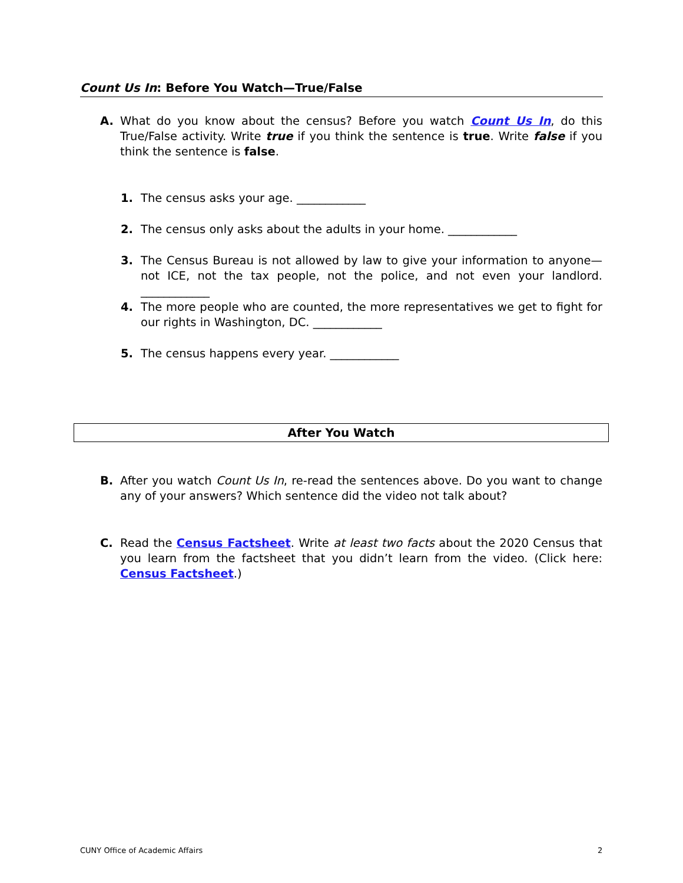Count Us In: Before You Watch—True/False
A. What do you know about the census? Before you watch Count Us In, do this True/False activity. Write true if you think the sentence is true. Write false if you think the sentence is false.
1. The census asks your age. ____________
2. The census only asks about the adults in your home. ____________
3. The Census Bureau is not allowed by law to give your information to anyone—not ICE, not the tax people, not the police, and not even your landlord. ____________
4. The more people who are counted, the more representatives we get to fight for our rights in Washington, DC. ____________
5. The census happens every year. ____________
After You Watch
B. After you watch Count Us In, re-read the sentences above. Do you want to change any of your answers? Which sentence did the video not talk about?
C. Read the Census Factsheet. Write at least two facts about the 2020 Census that you learn from the factsheet that you didn’t learn from the video. (Click here: Census Factsheet.)
CUNY Office of Academic Affairs
2